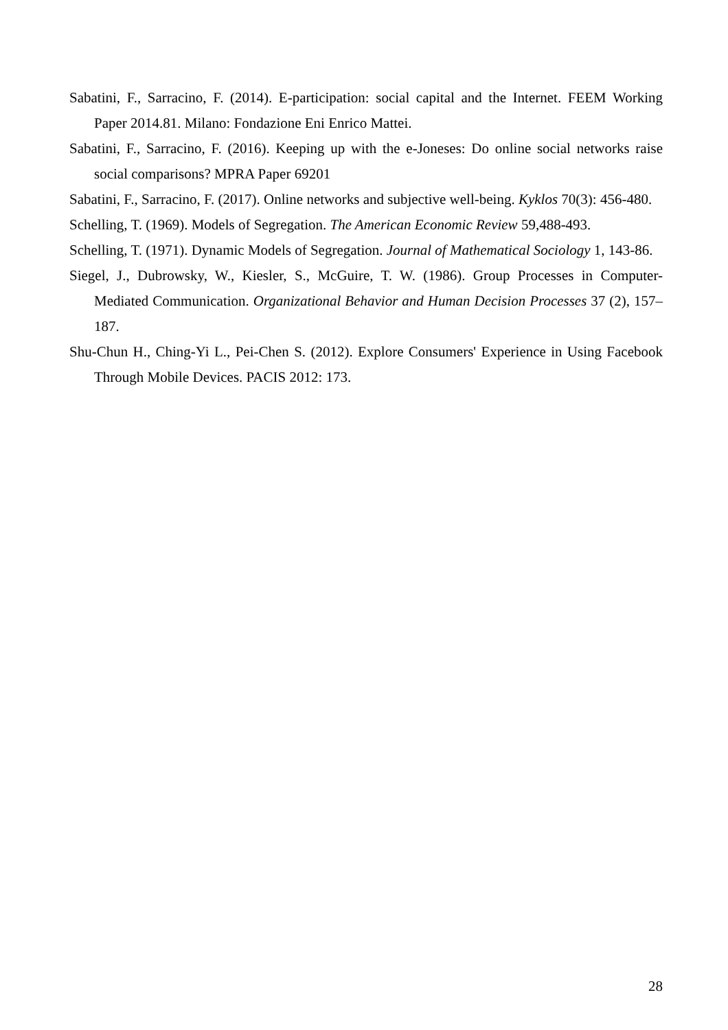Sabatini, F., Sarracino, F. (2014). E-participation: social capital and the Internet. FEEM Working Paper 2014.81. Milano: Fondazione Eni Enrico Mattei.
Sabatini, F., Sarracino, F. (2016). Keeping up with the e-Joneses: Do online social networks raise social comparisons? MPRA Paper 69201
Sabatini, F., Sarracino, F. (2017). Online networks and subjective well-being. Kyklos 70(3): 456-480.
Schelling, T. (1969). Models of Segregation. The American Economic Review 59,488-493.
Schelling, T. (1971). Dynamic Models of Segregation. Journal of Mathematical Sociology 1, 143-86.
Siegel, J., Dubrowsky, W., Kiesler, S., McGuire, T. W. (1986). Group Processes in Computer-Mediated Communication. Organizational Behavior and Human Decision Processes 37 (2), 157–187.
Shu-Chun H., Ching-Yi L., Pei-Chen S. (2012). Explore Consumers' Experience in Using Facebook Through Mobile Devices. PACIS 2012: 173.
28